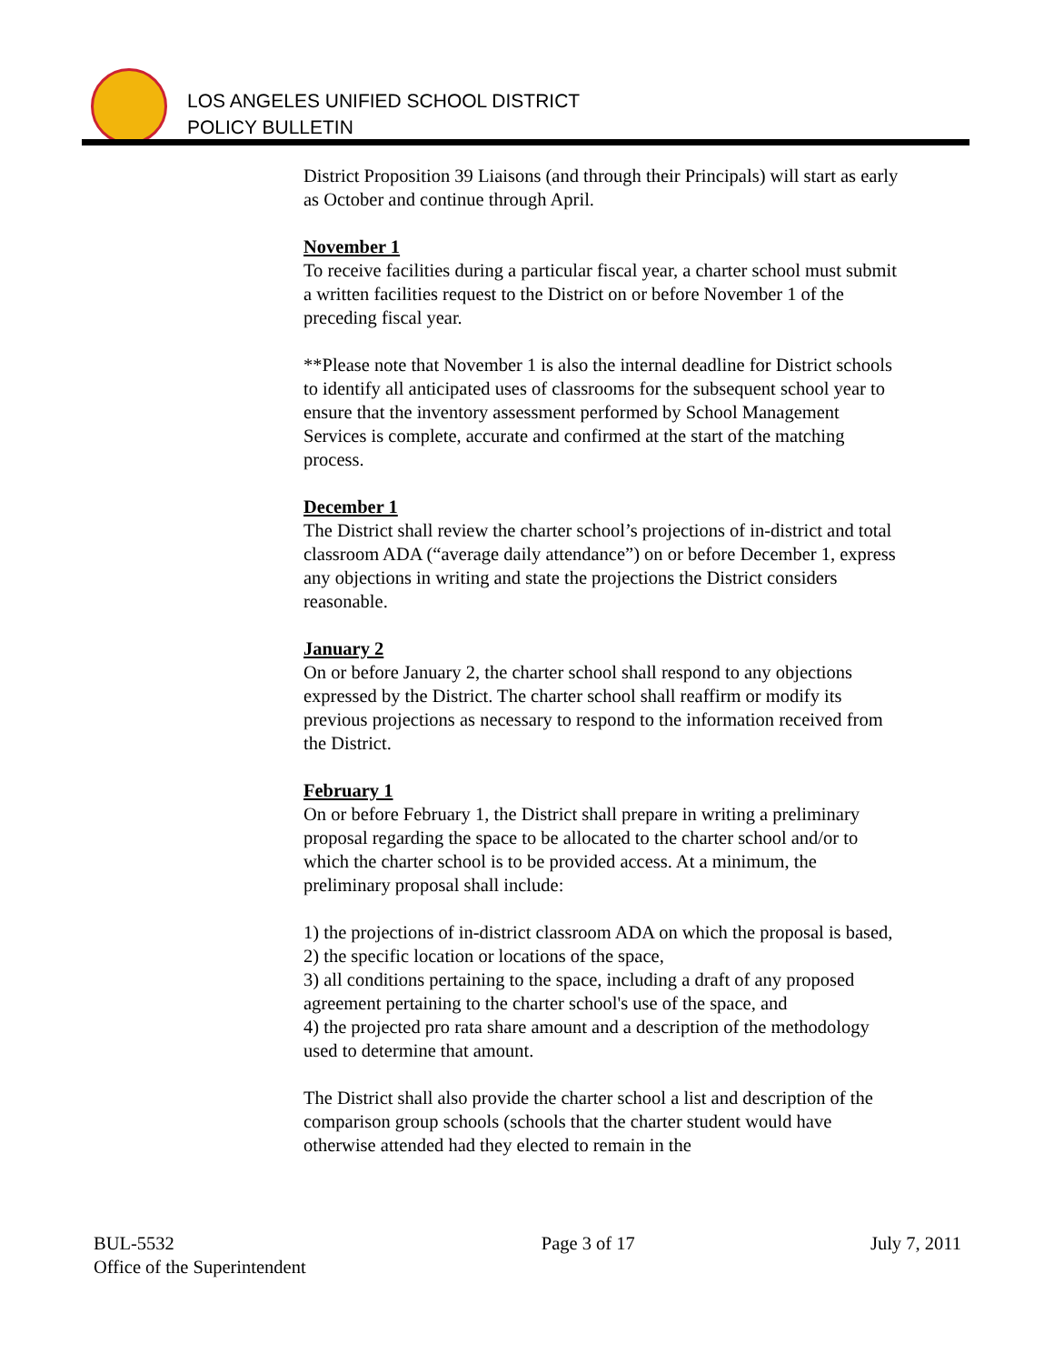LOS ANGELES UNIFIED SCHOOL DISTRICT
POLICY BULLETIN
District Proposition 39 Liaisons (and through their Principals) will start as early as October and continue through April.
November 1
To receive facilities during a particular fiscal year, a charter school must submit a written facilities request to the District on or before November 1 of the preceding fiscal year.
**Please note that November 1 is also the internal deadline for District schools to identify all anticipated uses of classrooms for the subsequent school year to ensure that the inventory assessment performed by School Management Services is complete, accurate and confirmed at the start of the matching process.
December 1
The District shall review the charter school’s projections of in-district and total classroom ADA (“average daily attendance”) on or before December 1, express any objections in writing and state the projections the District considers reasonable.
January 2
On or before January 2, the charter school shall respond to any objections expressed by the District. The charter school shall reaffirm or modify its previous projections as necessary to respond to the information received from the District.
February 1
On or before February 1, the District shall prepare in writing a preliminary proposal regarding the space to be allocated to the charter school and/or to which the charter school is to be provided access. At a minimum, the preliminary proposal shall include:
1) the projections of in-district classroom ADA on which the proposal is based,
2) the specific location or locations of the space,
3) all conditions pertaining to the space, including a draft of any proposed agreement pertaining to the charter school's use of the space, and
4) the projected pro rata share amount and a description of the methodology used to determine that amount.
The District shall also provide the charter school a list and description of the comparison group schools (schools that the charter student would have otherwise attended had they elected to remain in the
BUL-5532
Office of the Superintendent
Page 3 of 17 July 7, 2011